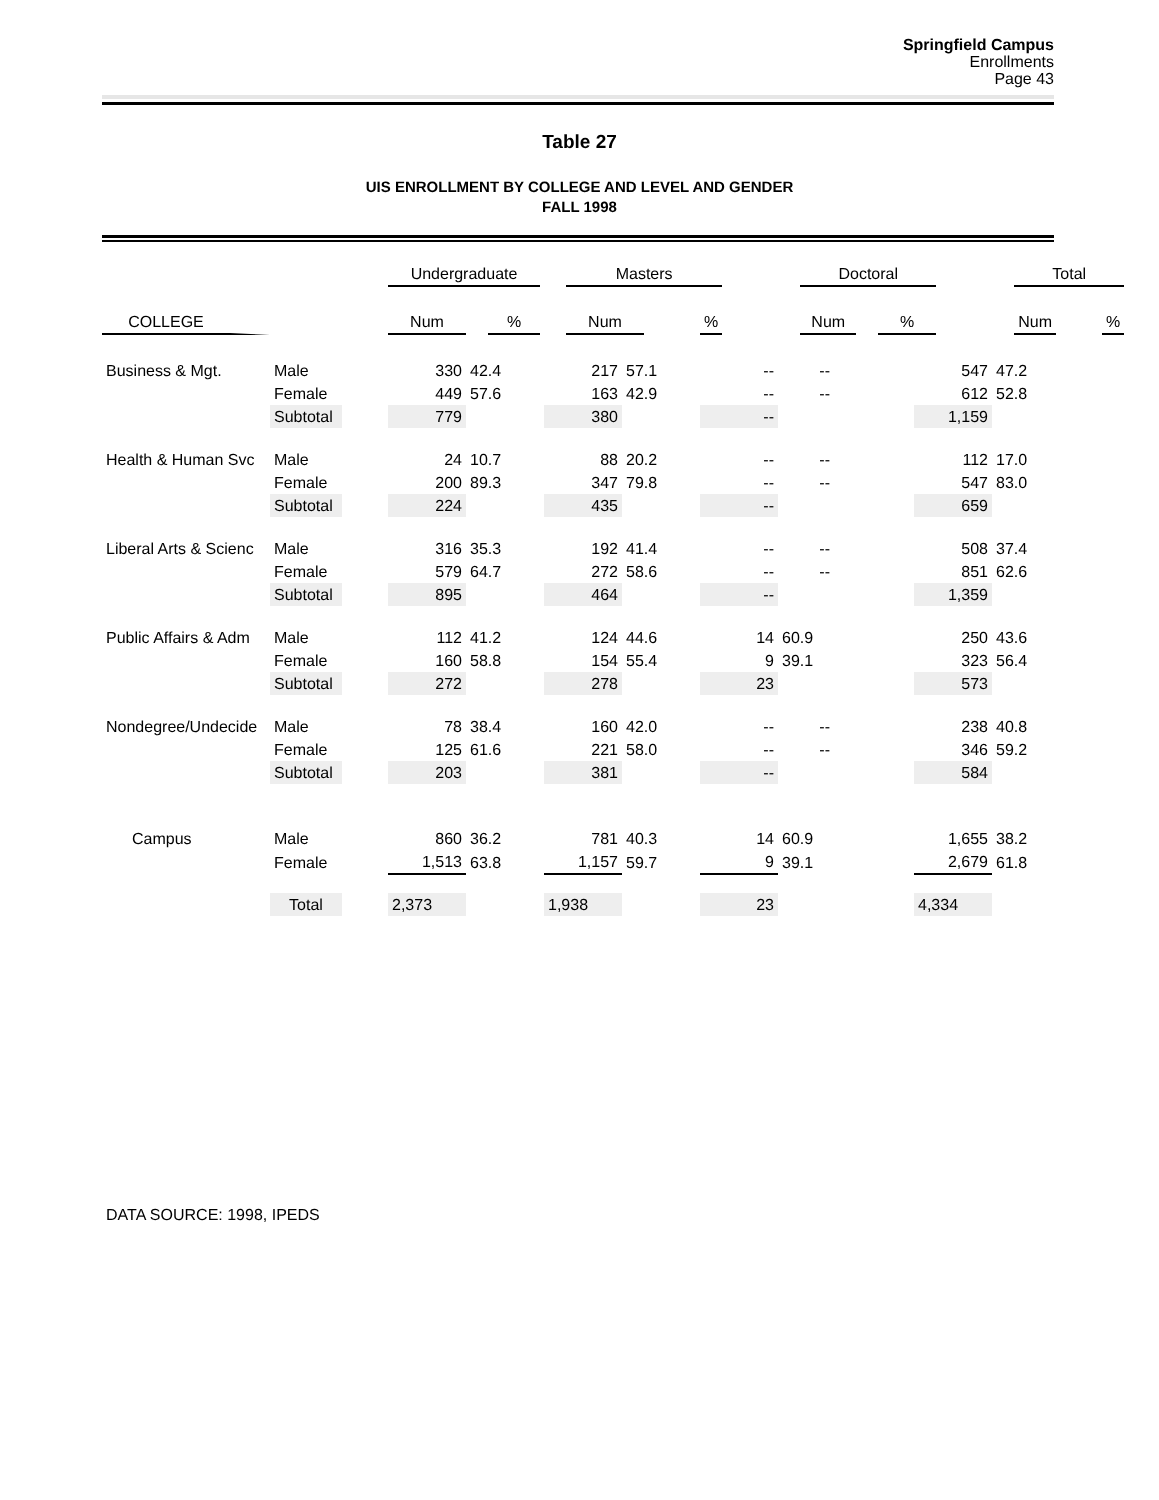Springfield Campus
Enrollments
Page 43
Table 27
UIS ENROLLMENT BY COLLEGE AND LEVEL AND GENDER
FALL 1998
| | | | Undergraduate | | | | Masters | | | | Doctoral | | | | Total | | |
| --- | --- | --- | --- | --- | --- | --- | --- | --- | --- | --- | --- | --- | --- | --- | --- | --- | --- |
| COLLEGE | | | Num | | % | | Num | | % | | Num | | % | | Num | | % |
| Business & Mgt. | Male | | 330 | 42.4 | | 217 | 57.1 | | -- | -- | | 547 | 47.2 |
| | Female | | 449 | 57.6 | | 163 | 42.9 | | -- | -- | | 612 | 52.8 |
| | Subtotal | | 779 | | | 380 | | | -- | | | 1,159 | |
| Health & Human Svc | Male | | 24 | 10.7 | | 88 | 20.2 | | -- | -- | | 112 | 17.0 |
| | Female | | 200 | 89.3 | | 347 | 79.8 | | -- | -- | | 547 | 83.0 |
| | Subtotal | | 224 | | | 435 | | | -- | | | 659 | |
| Liberal Arts & Scienc | Male | | 316 | 35.3 | | 192 | 41.4 | | -- | -- | | 508 | 37.4 |
| | Female | | 579 | 64.7 | | 272 | 58.6 | | -- | -- | | 851 | 62.6 |
| | Subtotal | | 895 | | | 464 | | | -- | | | 1,359 | |
| Public Affairs & Adm | Male | | 112 | 41.2 | | 124 | 44.6 | | 14 | 60.9 | | 250 | 43.6 |
| | Female | | 160 | 58.8 | | 154 | 55.4 | | 9 | 39.1 | | 323 | 56.4 |
| | Subtotal | | 272 | | | 278 | | | 23 | | | 573 | |
| Nondegree/Undecide | Male | | 78 | 38.4 | | 160 | 42.0 | | -- | -- | | 238 | 40.8 |
| | Female | | 125 | 61.6 | | 221 | 58.0 | | -- | -- | | 346 | 59.2 |
| | Subtotal | | 203 | | | 381 | | | -- | | | 584 | |
| Campus | Male | | 860 | 36.2 | | 781 | 40.3 | | 14 | 60.9 | | 1,655 | 38.2 |
| | Female | | 1,513 | 63.8 | | 1,157 | 59.7 | | 9 | 39.1 | | 2,679 | 61.8 |
| | Total | | 2,373 | | | 1,938 | | | 23 | | | 4,334 | |
DATA SOURCE: 1998, IPEDS